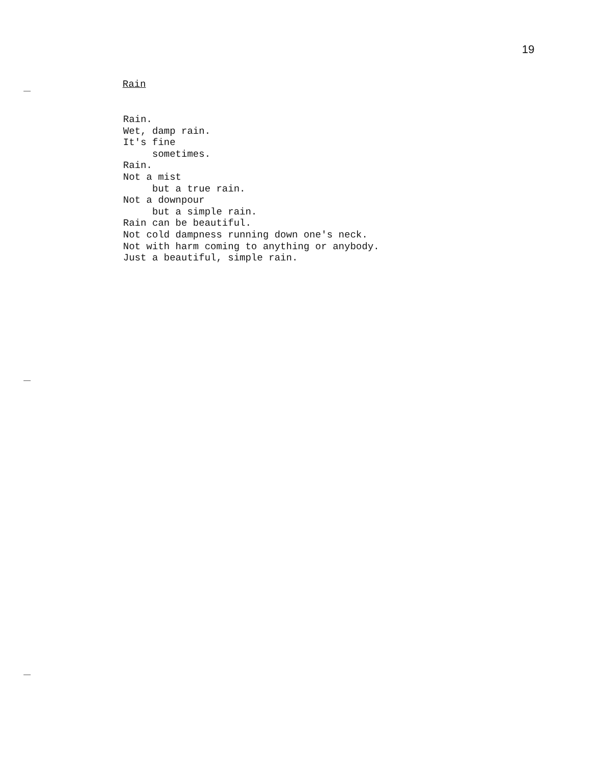19
Rain
Rain.
Wet, damp rain.
It's fine
     sometimes.
Rain.
Not a mist
     but a true rain.
Not a downpour
     but a simple rain.
Rain can be beautiful.
Not cold dampness running down one's neck.
Not with harm coming to anything or anybody.
Just a beautiful, simple rain.